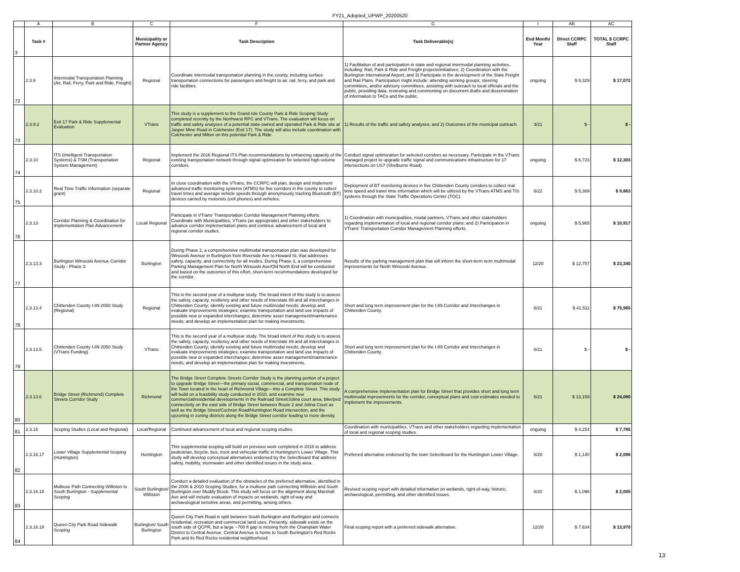FY21_Adopted_UPWP_20200520
| | A | B | C | F | G | I | AB | AC |
| 3 | Task # | | Municipality or Partner Agency | Task Description | Task Deliverable(s) | End Month/ Year | Direct CCRPC Staff | TOTAL $ CCRPC Staff |
| 72 | 2.3.9 | Intermodal Transportation Planning (Air, Rail, Ferry, Park and Ride, Freight) | Regional | Coordinate intermodal transportation planning in the county, including surface transportation connections for passengers and freight to air, rail, ferry, and park and ride facilities. | 1) Facilitation of and participation in state and regional intermodal planning activities, including: Rail, Park & Ride and Freight projects/initiatives; 2) Coordination with the Burlington International Airport; and 3) Participate in the development of the State Freight and Rail Plans. Participation might include: attending working groups, steering committees, and/or advisory committees, assisting with outreach to local officials and the public, providing data, reviewing and commenting on document drafts and dissemination of information to TACs and the public. | ongoing | $ 9,329 | $ 17,072 |
| 73 | 2.3.9.2 | Exit 17 Park & Ride Supplemental Evaluation | VTrans | This study is a supplement to the Grand Isle County Park & Ride Scoping Study completed recently by the Northwest RPC and VTrans. The evaluation will focus on traffic and safety analyses of a potential state-owned and operated Park & Ride site at Jasper Mine Road in Colchester (Exit 17). The study will also include coordination with Colchester and Milton on this potential Park & Ride. | 1) Results of the traffic and safety analyses; and 2) Outcomes of the municipal outreach. | 3/21 | $ - | $ - |
| 74 | 2.3.10 | ITS (Intelligent Transportation Systems) & TSM (Transportation System Management) | Regional | Implement the 2016 Regional ITS Plan recommendations by enhancing capacity of the existing transportation network through signal optimization for selected high-volume corridors. | Conduct signal optimization for selected corridors as necessary. Participate in the VTrans managed project to upgrade traffic signal and communications infrastructure for 17 intersections on US7 (Shelburne Road). | ongoing | $ 6,723 | $ 12,303 |
| 75 | 2.3.10.2 | Real Time Traffic Information (separate grant) | Regional | In close coordination with the VTrans, the CCRPC will plan, design and implement advanced traffic monitoring systems (ATMS) for five corridors in the county to collect travel times and average vehicle speeds through anonymously tracking Bluetooth (BT) devices carried by motorists (cell phones) and vehicles. | Deployment of BT monitoring devices in five Chittenden County corridors to collect real time speed and travel time information which will be utilized by the VTrans ATMS and TIS systems through the State Traffic Operations Center (TOC). | 6/22 | $ 5,389 | $ 9,863 |
| 76 | 2.3.13 | Corridor Planning & Coordination for Implementation Plan Advancement | Local/ Regional | Participate in VTrans' Transportation Corridor Management Planning efforts. Coordinate with Municipalities, VTrans (as appropriate) and other stakeholders to advance corridor implementation plans and continue advancement of local and regional corridor studies. | 1) Coordination with municipalities, modal partners, VTrans and other stakeholders regarding implementation of local and regional corridor plans; and 2) Participation in VTrans' Transportation Corridor Management Planning efforts. | ongoing | $ 5,965 | $ 10,917 |
| 77 | 2.3.13.3 | Burlington Winooski Avenue Corridor Study - Phase 3 | Burlington | During Phase 2, a comprehensive multimodal transportation plan was developed for Winooski Avenue in Burlington from Riverside Ave to Howard St, that addresses safety, capacity, and connectivity for all modes. During Phase 3, a comprehensive Parking Management Plan for North Winooski Ave/Old North End will be conducted and based on the outcomes of this effort, short-term recommendations developed for the corridor. | Results of the parking management plan that will inform the short-term term multimodal improvements for North Winooski Avenue. | 12/20 | $ 12,757 | $ 23,345 |
| 78 | 2.3.13.4 | Chittenden County I-89 2050 Study (Regional) | Regional | This is the second year of a multiyear study. The broad intent of this study is to assess the safety, capacity, resiliency and other needs of Interstate 89 and all interchanges in Chittenden County; identify existing and future multimodal needs; develop and evaluate improvements strategies; examine transportation and land use impacts of possible new or expanded interchanges; determine asset management/maintenance needs; and develop an implementation plan for making investments. | Short and long term improvement plan for the I-89 Corridor and Interchanges in Chittenden County. | 6/21 | $ 41,511 | $ 75,965 |
| 79 | 2.3.13.5 | Chittenden County I-89 2050 Study (VTrans Funding) | VTrans | This is the second year of a multiyear study. The broad intent of this study is to assess the safety, capacity, resiliency and other needs of Interstate 89 and all interchanges in Chittenden County; identify existing and future multimodal needs; develop and evaluate improvements strategies; examine transportation and land use impacts of possible new or expanded interchanges; determine asset management/maintenance needs; and develop an implementation plan for making investments. | Short and long term improvement plan for the I-89 Corridor and Interchanges in Chittenden County. | 6/21 | $ - | $ - |
| 80 | 2.3.13.6 | Bridge Street (Richmond) Complete Streets Corridor Study | Richmond | The Bridge Street Complete Streets Corridor Study is the planning portion of a project to upgrade Bridge Street—the primary social, commercial, and transportation node of the Town located in the heart of Richmond Village—into a Complete Street. This study will build on a feasibility study conducted in 2010, and examine new commercial/residential developments in the Railroad Street/Jolina court area, bike/ped connectivity on the east side of Bridge Street between Route 2 and Jolina Court as well as the Bridge Street/Cochran Road/Huntington Road intersection, and the upzoning in zoning districts along the Bridge Street corridor leading to more density. | A comprehensive implementation plan for Bridge Street that provides short and long term multimodal improvements for the corridor, conceptual plans and cost estimates needed to implement the improvements. | 6/21 | $ 13,159 | $ 24,080 |
| 81 | 2.3.16 | Scoping Studies (Local and Regional) | Local/Regional | Continued advancement of local and regional scoping studies. | Coordination with municipalities, VTrans and other stakeholders regarding implementation of local and regional scoping studies. | ongoing | $ 4,254 | $ 7,785 |
| 82 | 2.3.16.17 | Lower Village Supplemental Scoping (Huntington) | Huntington | This supplemental scoping will build on previous work completed in 2016 to address pedestrian, bicycle, bus, truck and vehicular traffic in Huntington's Lower Village. This study will develop conceptual alternatives endorsed by the Selectboard that address safety, mobility, stormwater and other identified issues in the study area. | Preferred alternative endorsed by the town Selectboard for the Huntington Lower Village. | 6/20 | $ 1,140 | $ 2,086 |
| 83 | 2.3.16.18 | Multiuse Path Connecting Williston to South Burlington - Supplemental Scoping | South Burlington/ Williston | Conduct a detailed evaluation of the obstacles of the preferred alternative, identified in the 2006 & 2010 Scoping Studies, for a multiuse path connecting Williston and South Burlington over Muddy Brook. This study will focus on the alignment along Marshall Ave and will include evaluation of impacts on wetlands, right-of-way and archaeological sensitive areas, and permitting, among others. | Revised scoping report with detailed information on wetlands, right-of-way, historic, archaeological, permitting, and other identified issues. | 6/20 | $ 1,096 | $ 2,005 |
| 84 | 2.3.16.19 | Queen City Park Road Sidewalk Scoping | Burlington/ South Burlington | Queen City Park Road is split between South Burlington and Burlington and connects residential, recreation and commercial land uses. Presently, sidewalk exists on the south side of QCPR, but a large ~700 ft gap is missing from the Champlain Water District to Central Avenue. Central Avenue is home to South Burlington's Red Rocks Park and its Red Rocks residential neighborhood. | Final scoping report with a preferred sidewalk alternative. | 12/20 | $ 7,634 | $ 13,970 |
13